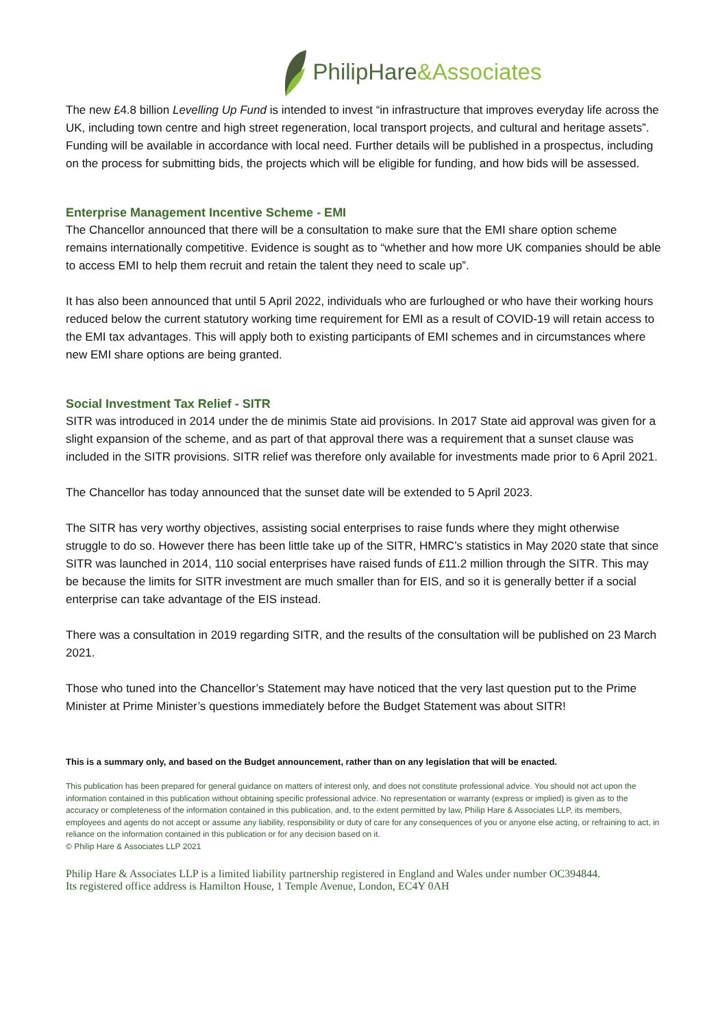PhilipHare&Associates
The new £4.8 billion Levelling Up Fund is intended to invest “in infrastructure that improves everyday life across the UK, including town centre and high street regeneration, local transport projects, and cultural and heritage assets”. Funding will be available in accordance with local need. Further details will be published in a prospectus, including on the process for submitting bids, the projects which will be eligible for funding, and how bids will be assessed.
Enterprise Management Incentive Scheme - EMI
The Chancellor announced that there will be a consultation to make sure that the EMI share option scheme remains internationally competitive. Evidence is sought as to “whether and how more UK companies should be able to access EMI to help them recruit and retain the talent they need to scale up”.
It has also been announced that until 5 April 2022, individuals who are furloughed or who have their working hours reduced below the current statutory working time requirement for EMI as a result of COVID-19 will retain access to the EMI tax advantages. This will apply both to existing participants of EMI schemes and in circumstances where new EMI share options are being granted.
Social Investment Tax Relief - SITR
SITR was introduced in 2014 under the de minimis State aid provisions. In 2017 State aid approval was given for a slight expansion of the scheme, and as part of that approval there was a requirement that a sunset clause was included in the SITR provisions. SITR relief was therefore only available for investments made prior to 6 April 2021.
The Chancellor has today announced that the sunset date will be extended to 5 April 2023.
The SITR has very worthy objectives, assisting social enterprises to raise funds where they might otherwise struggle to do so. However there has been little take up of the SITR, HMRC’s statistics in May 2020 state that since SITR was launched in 2014, 110 social enterprises have raised funds of £11.2 million through the SITR. This may be because the limits for SITR investment are much smaller than for EIS, and so it is generally better if a social enterprise can take advantage of the EIS instead.
There was a consultation in 2019 regarding SITR, and the results of the consultation will be published on 23 March 2021.
Those who tuned into the Chancellor’s Statement may have noticed that the very last question put to the Prime Minister at Prime Minister’s questions immediately before the Budget Statement was about SITR!
This is a summary only, and based on the Budget announcement, rather than on any legislation that will be enacted.
This publication has been prepared for general guidance on matters of interest only, and does not constitute professional advice. You should not act upon the information contained in this publication without obtaining specific professional advice. No representation or warranty (express or implied) is given as to the accuracy or completeness of the information contained in this publication, and, to the extent permitted by law, Philip Hare & Associates LLP, its members, employees and agents do not accept or assume any liability, responsibility or duty of care for any consequences of you or anyone else acting, or refraining to act, in reliance on the information contained in this publication or for any decision based on it.
© Philip Hare & Associates LLP 2021
Philip Hare & Associates LLP is a limited liability partnership registered in England and Wales under number OC394844.
Its registered office address is Hamilton House, 1 Temple Avenue, London, EC4Y 0AH